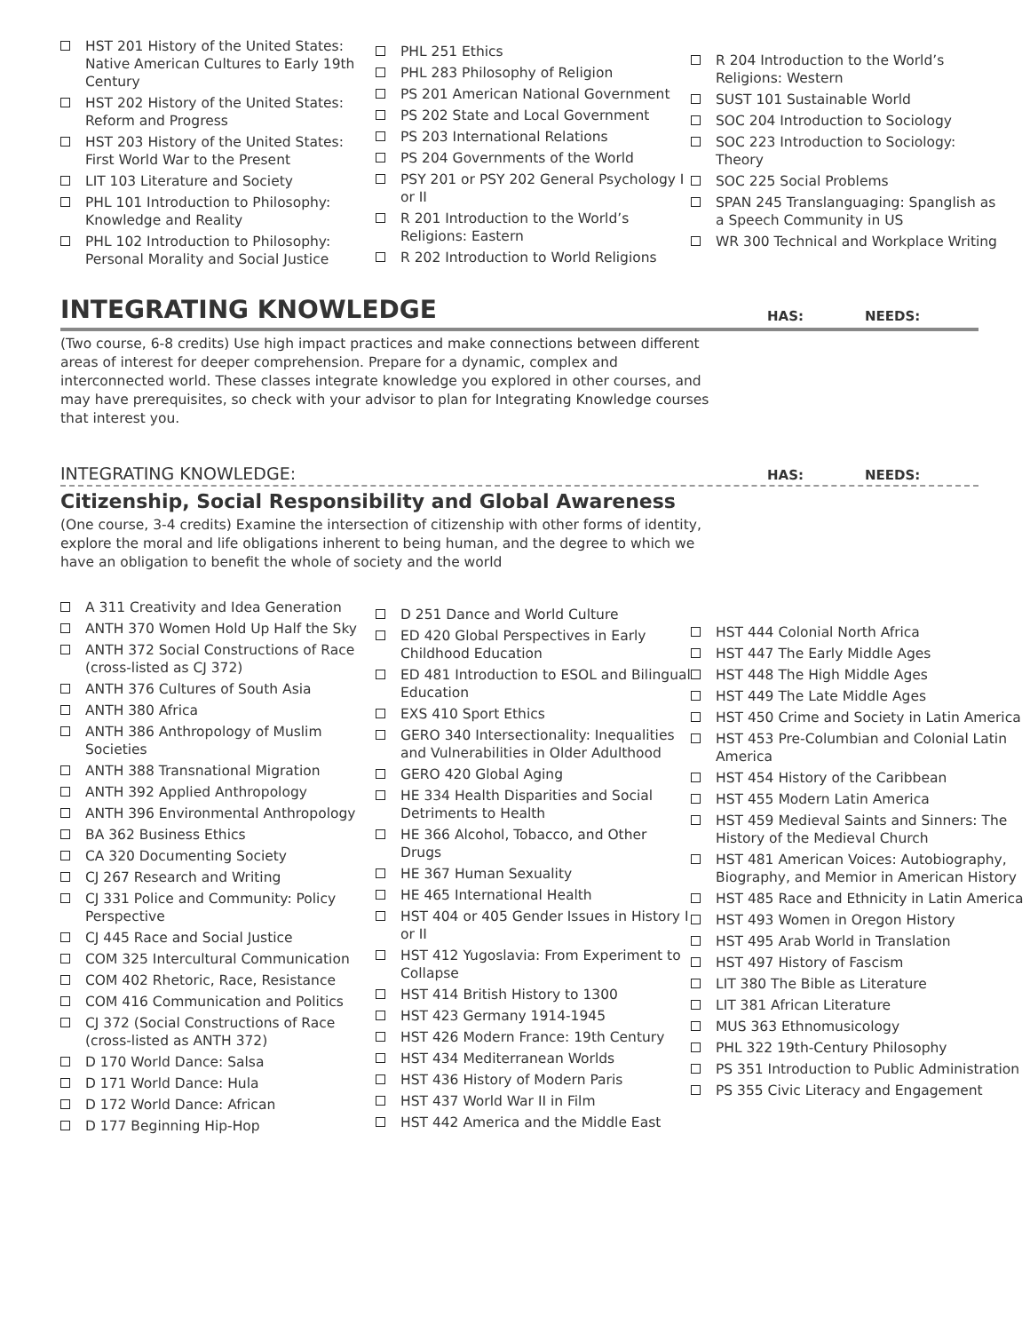HST 201 History of the United States: Native American Cultures to Early 19th Century
HST 202 History of the United States: Reform and Progress
HST 203 History of the United States: First World War to the Present
LIT 103 Literature and Society
PHL 101 Introduction to Philosophy: Knowledge and Reality
PHL 102 Introduction to Philosophy: Personal Morality and Social Justice
PHL 251 Ethics
PHL 283 Philosophy of Religion
PS 201 American National Government
PS 202 State and Local Government
PS 203 International Relations
PS 204 Governments of the World
PSY 201 or PSY 202 General Psychology I or II
R 201 Introduction to the World’s Religions: Eastern
R 202 Introduction to World Religions
R 204 Introduction to the World’s Religions: Western
SUST 101 Sustainable World
SOC 204 Introduction to Sociology
SOC 223 Introduction to Sociology: Theory
SOC 225 Social Problems
SPAN 245 Translanguaging: Spanglish as a Speech Community in US
WR 300 Technical and Workplace Writing
INTEGRATING KNOWLEDGE
HAS: NEEDS:
(Two course, 6-8 credits) Use high impact practices and make connections between different areas of interest for deeper comprehension. Prepare for a dynamic, complex and interconnected world. These classes integrate knowledge you explored in other courses, and may have prerequisites, so check with your advisor to plan for Integrating Knowledge courses that interest you.
INTEGRATING KNOWLEDGE: HAS: NEEDS:
Citizenship, Social Responsibility and Global Awareness
(One course, 3-4 credits) Examine the intersection of citizenship with other forms of identity, explore the moral and life obligations inherent to being human, and the degree to which we have an obligation to benefit the whole of society and the world
A 311 Creativity and Idea Generation
ANTH 370 Women Hold Up Half the Sky
ANTH 372 Social Constructions of Race (cross-listed as CJ 372)
ANTH 376 Cultures of South Asia
ANTH 380 Africa
ANTH 386 Anthropology of Muslim Societies
ANTH 388 Transnational Migration
ANTH 392 Applied Anthropology
ANTH 396 Environmental Anthropology
BA 362 Business Ethics
CA 320 Documenting Society
CJ 267 Research and Writing
CJ 331 Police and Community: Policy Perspective
CJ 445 Race and Social Justice
COM 325 Intercultural Communication
COM 402 Rhetoric, Race, Resistance
COM 416 Communication and Politics
CJ 372 (Social Constructions of Race (cross-listed as ANTH 372)
D 170 World Dance: Salsa
D 171 World Dance: Hula
D 172 World Dance: African
D 177 Beginning Hip-Hop
D 251 Dance and World Culture
ED 420 Global Perspectives in Early Childhood Education
ED 481 Introduction to ESOL and Bilingual Education
EXS 410 Sport Ethics
GERO 340 Intersectionality: Inequalities and Vulnerabilities in Older Adulthood
GERO 420 Global Aging
HE 334 Health Disparities and Social Detriments to Health
HE 366 Alcohol, Tobacco, and Other Drugs
HE 367 Human Sexuality
HE 465 International Health
HST 404 or 405 Gender Issues in History I or II
HST 412 Yugoslavia: From Experiment to Collapse
HST 414 British History to 1300
HST 423 Germany 1914-1945
HST 426 Modern France: 19th Century
HST 434 Mediterranean Worlds
HST 436 History of Modern Paris
HST 437 World War II in Film
HST 442 America and the Middle East
HST 444 Colonial North Africa
HST 447 The Early Middle Ages
HST 448 The High Middle Ages
HST 449 The Late Middle Ages
HST 450 Crime and Society in Latin America
HST 453 Pre-Columbian and Colonial Latin America
HST 454 History of the Caribbean
HST 455 Modern Latin America
HST 459 Medieval Saints and Sinners: The History of the Medieval Church
HST 481 American Voices: Autobiography, Biography, and Memior in American History
HST 485 Race and Ethnicity in Latin America
HST 493 Women in Oregon History
HST 495 Arab World in Translation
HST 497 History of Fascism
LIT 380 The Bible as Literature
LIT 381 African Literature
MUS 363 Ethnomusicology
PHL 322 19th-Century Philosophy
PS 351 Introduction to Public Administration
PS 355 Civic Literacy and Engagement